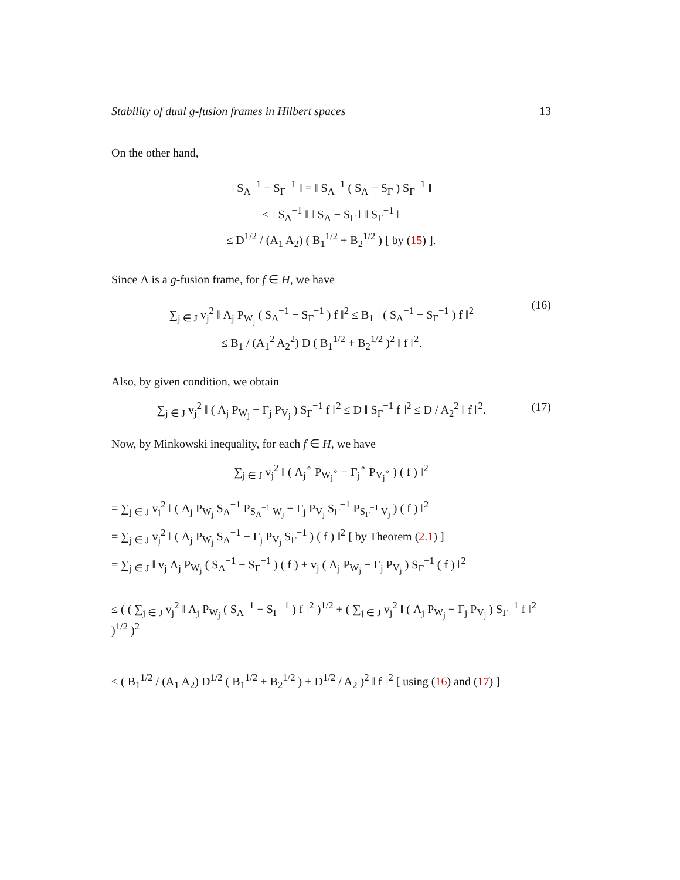Stability of dual g-fusion frames in Hilbert spaces 13
On the other hand,
‖ S<sub>Λ</sub><sup>−1</sup> − S<sub>Γ</sub><sup>−1</sup> ‖ = ‖ S<sub>Λ</sub><sup>−1</sup> ( S<sub>Λ</sub> − S<sub>Γ</sub> ) S<sub>Γ</sub><sup>−1</sup> ‖
≤ ‖ S<sub>Λ</sub><sup>−1</sup> ‖ ‖ S<sub>Λ</sub> − S<sub>Γ</sub> ‖ ‖ S<sub>Γ</sub><sup>−1</sup> ‖
≤ D<sup>1/2</sup> / (A<sub>1</sub> A<sub>2</sub>) ( B<sub>1</sub><sup>1/2</sup> + B<sub>2</sub><sup>1/2</sup> ) [ by (15) ].
Since Λ is a g-fusion frame, for f ∈ H, we have
∑<sub>j ∈ J</sub> v<sub>j</sub><sup>2</sup> ‖ Λ<sub>j</sub> P<sub>W<sub>j</sub></sub> ( S<sub>Λ</sub><sup>−1</sup> − S<sub>Γ</sub><sup>−1</sup> ) f ‖<sup>2</sup> ≤ B<sub>1</sub> ‖ ( S<sub>Λ</sub><sup>−1</sup> − S<sub>Γ</sub><sup>−1</sup> ) f ‖<sup>2</sup>
≤ B<sub>1</sub> / (A<sub>1</sub><sup>2</sup> A<sub>2</sub><sup>2</sup>) D ( B<sub>1</sub><sup>1/2</sup> + B<sub>2</sub><sup>1/2</sup> )<sup>2</sup> ‖ f ‖<sup>2</sup>.
(16)
Also, by given condition, we obtain
∑<sub>j ∈ J</sub> v<sub>j</sub><sup>2</sup> ‖ ( Λ<sub>j</sub> P<sub>W<sub>j</sub></sub> − Γ<sub>j</sub> P<sub>V<sub>j</sub></sub> ) S<sub>Γ</sub><sup>−1</sup> f ‖<sup>2</sup> ≤ D ‖ S<sub>Γ</sub><sup>−1</sup> f ‖<sup>2</sup> ≤ D / A<sub>2</sub><sup>2</sup> ‖ f ‖<sup>2</sup>.
(17)
Now, by Minkowski inequality, for each f ∈ H, we have
∑<sub>j ∈ J</sub> v<sub>j</sub><sup>2</sup> ‖ ( Λ<sub>j</sub><sup>∘</sup> P<sub>W<sub>j</sub><sup>∘</sup></sub> − Γ<sub>j</sub><sup>∘</sup> P<sub>V<sub>j</sub><sup>∘</sup></sub> ) ( f ) ‖<sup>2</sup>
= ∑<sub>j ∈ J</sub> v<sub>j</sub><sup>2</sup> ‖ ( Λ<sub>j</sub> P<sub>W<sub>j</sub></sub> S<sub>Λ</sub><sup>−1</sup> P<sub>S<sub>Λ</sub><sup>−1</sup> W<sub>j</sub></sub> − Γ<sub>j</sub> P<sub>V<sub>j</sub></sub> S<sub>Γ</sub><sup>−1</sup> P<sub>S<sub>Γ</sub><sup>−1</sup> V<sub>j</sub></sub> ) ( f ) ‖<sup>2</sup>
= ∑<sub>j ∈ J</sub> v<sub>j</sub><sup>2</sup> ‖ ( Λ<sub>j</sub> P<sub>W<sub>j</sub></sub> S<sub>Λ</sub><sup>−1</sup> − Γ<sub>j</sub> P<sub>V<sub>j</sub></sub> S<sub>Γ</sub><sup>−1</sup> ) ( f ) ‖<sup>2</sup> [ by Theorem (2.1) ]
= ∑<sub>j ∈ J</sub> ‖ v<sub>j</sub> Λ<sub>j</sub> P<sub>W<sub>j</sub></sub> ( S<sub>Λ</sub><sup>−1</sup> − S<sub>Γ</sub><sup>−1</sup> ) ( f ) + v<sub>j</sub> ( Λ<sub>j</sub> P<sub>W<sub>j</sub></sub> − Γ<sub>j</sub> P<sub>V<sub>j</sub></sub> ) S<sub>Γ</sub><sup>−1</sup> ( f ) ‖<sup>2</sup>
≤ ( ( ∑<sub>j ∈ J</sub> v<sub>j</sub><sup>2</sup> ‖ Λ<sub>j</sub> P<sub>W<sub>j</sub></sub> ( S<sub>Λ</sub><sup>−1</sup> − S<sub>Γ</sub><sup>−1</sup> ) f ‖<sup>2</sup> )<sup>1/2</sup> + ( ∑<sub>j ∈ J</sub> v<sub>j</sub><sup>2</sup> ‖ ( Λ<sub>j</sub> P<sub>W<sub>j</sub></sub> − Γ<sub>j</sub> P<sub>V<sub>j</sub></sub> ) S<sub>Γ</sub><sup>−1</sup> f ‖<sup>2</sup> )<sup>1/2</sup> )<sup>2</sup>
≤ ( B<sub>1</sub><sup>1/2</sup> / (A<sub>1</sub> A<sub>2</sub>) D<sup>1/2</sup> ( B<sub>1</sub><sup>1/2</sup> + B<sub>2</sub><sup>1/2</sup> ) + D<sup>1/2</sup> / A<sub>2</sub> )<sup>2</sup> ‖ f ‖<sup>2</sup> [ using (16) and (17) ]